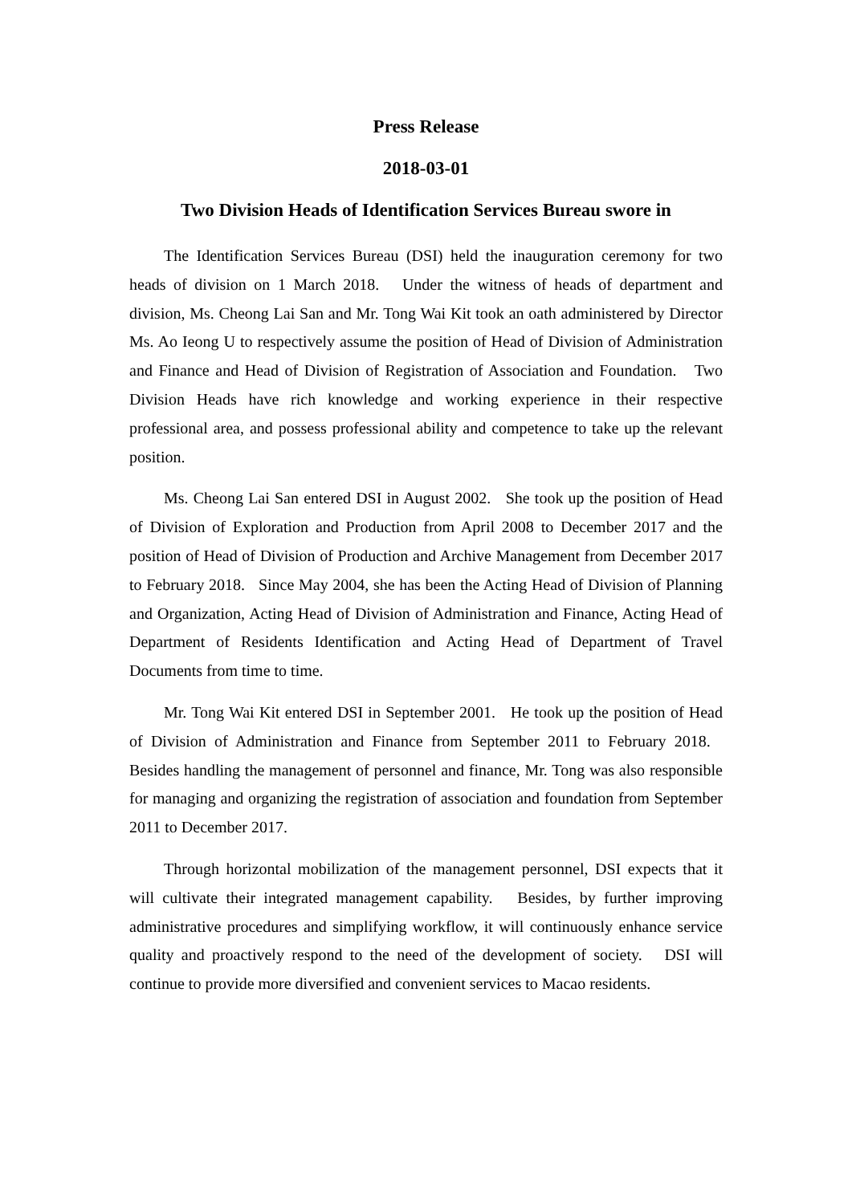Press Release
2018-03-01
Two Division Heads of Identification Services Bureau swore in
The Identification Services Bureau (DSI) held the inauguration ceremony for two heads of division on 1 March 2018. Under the witness of heads of department and division, Ms. Cheong Lai San and Mr. Tong Wai Kit took an oath administered by Director Ms. Ao Ieong U to respectively assume the position of Head of Division of Administration and Finance and Head of Division of Registration of Association and Foundation. Two Division Heads have rich knowledge and working experience in their respective professional area, and possess professional ability and competence to take up the relevant position.
Ms. Cheong Lai San entered DSI in August 2002. She took up the position of Head of Division of Exploration and Production from April 2008 to December 2017 and the position of Head of Division of Production and Archive Management from December 2017 to February 2018. Since May 2004, she has been the Acting Head of Division of Planning and Organization, Acting Head of Division of Administration and Finance, Acting Head of Department of Residents Identification and Acting Head of Department of Travel Documents from time to time.
Mr. Tong Wai Kit entered DSI in September 2001. He took up the position of Head of Division of Administration and Finance from September 2011 to February 2018. Besides handling the management of personnel and finance, Mr. Tong was also responsible for managing and organizing the registration of association and foundation from September 2011 to December 2017.
Through horizontal mobilization of the management personnel, DSI expects that it will cultivate their integrated management capability. Besides, by further improving administrative procedures and simplifying workflow, it will continuously enhance service quality and proactively respond to the need of the development of society. DSI will continue to provide more diversified and convenient services to Macao residents.